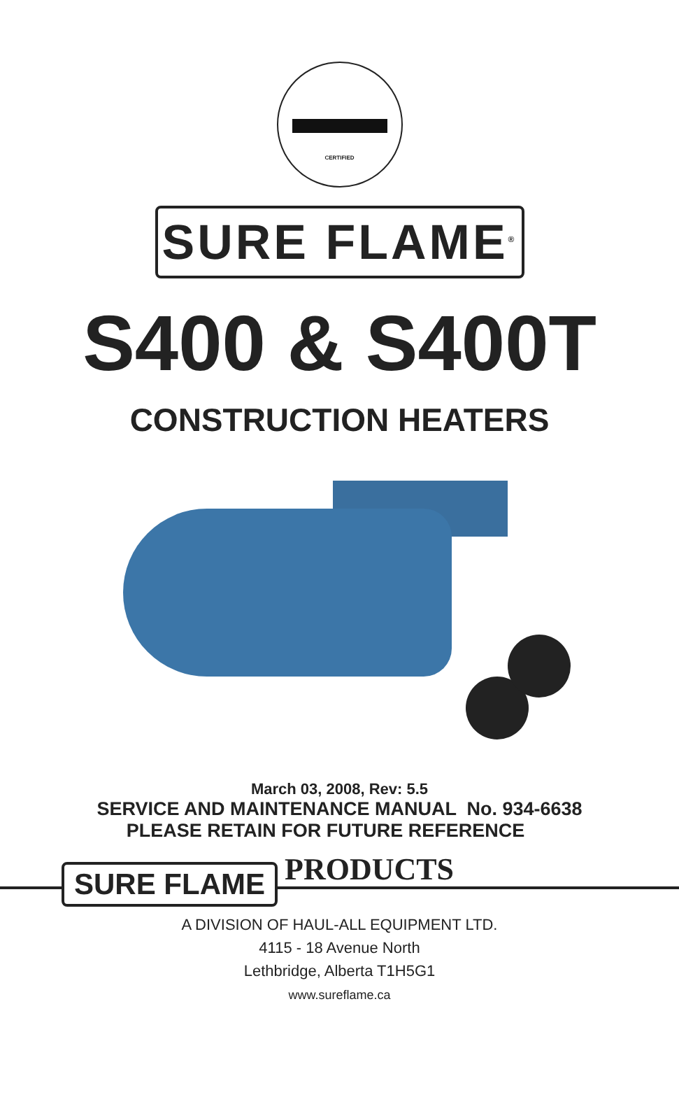CERTIFIED
SURE FLAME<sup>®</sup>
S400 & S400T
CONSTRUCTION HEATERS
March 03, 2008, Rev: 5.5
SERVICE AND MAINTENANCE MANUAL No. 934-6638
PLEASE RETAIN FOR FUTURE REFERENCE
SURE FLAME
PRODUCTS
A DIVISION OF HAUL-ALL EQUIPMENT LTD.
4115 - 18 Avenue North
Lethbridge, Alberta T1H5G1
www.sureflame.ca